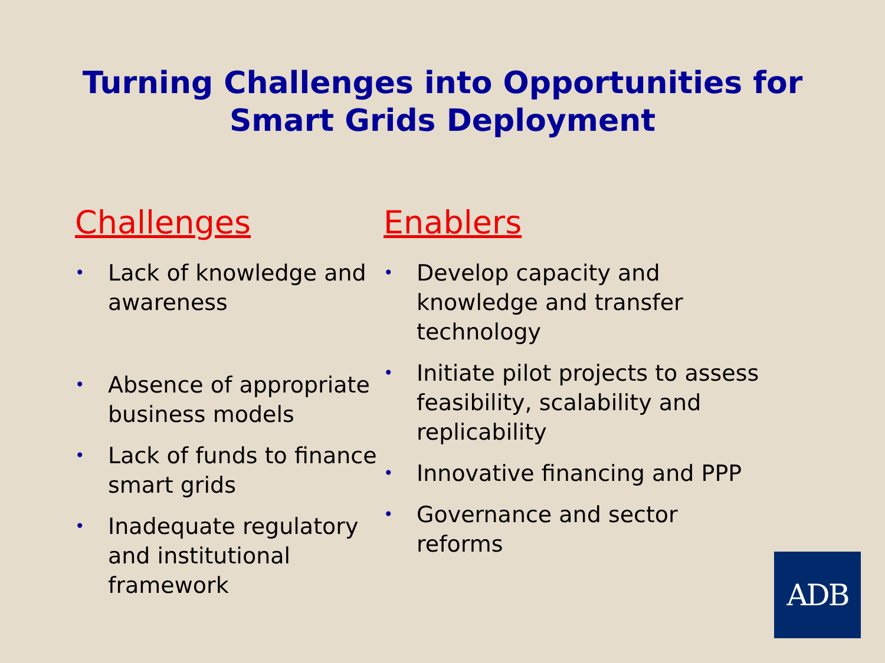Turning Challenges into Opportunities for
Smart Grids Deployment
Challenges
• Lack of knowledge and awareness
• Absence of appropriate business models
• Lack of funds to finance smart grids
• Inadequate regulatory and institutional framework
Enablers
• Develop capacity and
knowledge and transfer technology
• Initiate pilot projects to assess feasibility, scalability and replicability
• Innovative financing and PPP
• Governance and sector
reforms
ADB